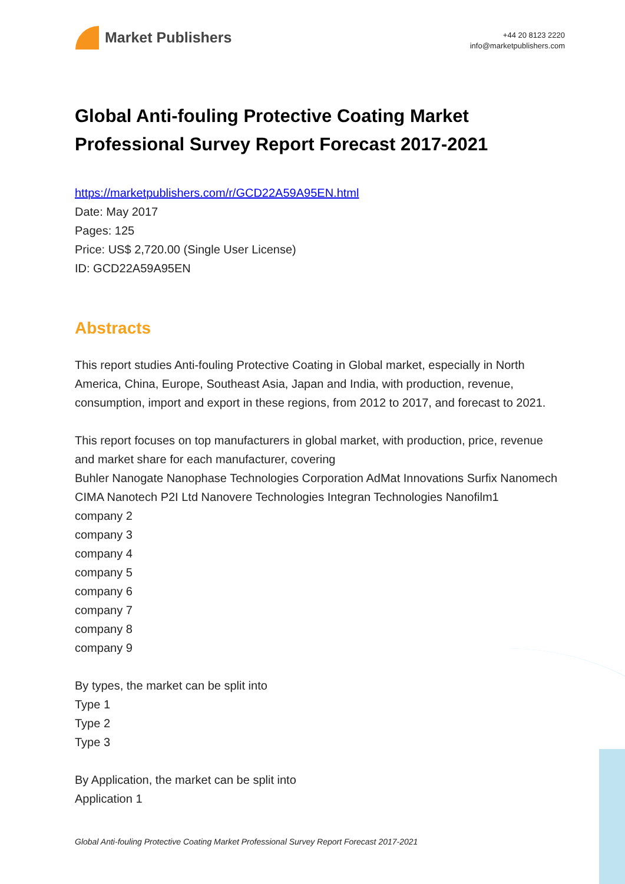Market Publishers
+44 20 8123 2220
info@marketpublishers.com
Global Anti-fouling Protective Coating Market Professional Survey Report Forecast 2017-2021
https://marketpublishers.com/r/GCD22A59A95EN.html
Date: May 2017
Pages: 125
Price: US$ 2,720.00 (Single User License)
ID: GCD22A59A95EN
Abstracts
This report studies Anti-fouling Protective Coating in Global market, especially in North America, China, Europe, Southeast Asia, Japan and India, with production, revenue, consumption, import and export in these regions, from 2012 to 2017, and forecast to 2021.
This report focuses on top manufacturers in global market, with production, price, revenue and market share for each manufacturer, covering
Buhler Nanogate Nanophase Technologies Corporation AdMat Innovations Surfix Nanomech CIMA Nanotech P2I Ltd Nanovere Technologies Integran Technologies Nanofilm1
company 2
company 3
company 4
company 5
company 6
company 7
company 8
company 9
By types, the market can be split into
Type 1
Type 2
Type 3
By Application, the market can be split into
Application 1
Global Anti-fouling Protective Coating Market Professional Survey Report Forecast 2017-2021